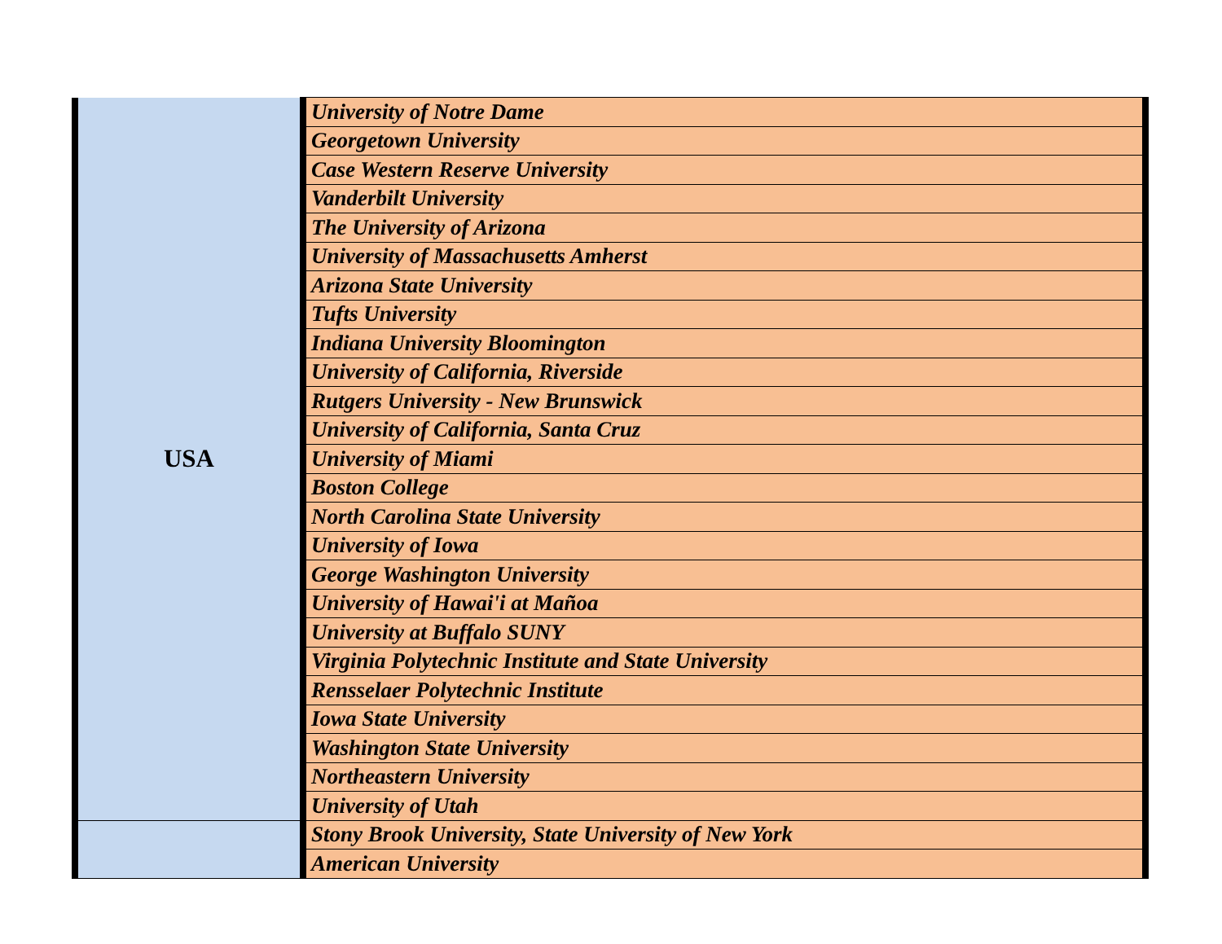| USA | University of Notre Dame |
| | Georgetown University |
| | Case Western Reserve University |
| | Vanderbilt University |
| | The University of Arizona |
| | University of Massachusetts Amherst |
| | Arizona State University |
| | Tufts University |
| | Indiana University Bloomington |
| | University of California, Riverside |
| | Rutgers University - New Brunswick |
| | University of California, Santa Cruz |
| | University of Miami |
| | Boston College |
| | North Carolina State University |
| | University of Iowa |
| | George Washington University |
| | University of Hawai'i at Mañoa |
| | University at Buffalo SUNY |
| | Virginia Polytechnic Institute and State University |
| | Rensselaer Polytechnic Institute |
| | Iowa State University |
| | Washington State University |
| | Northeastern University |
| | University of Utah |
| | Stony Brook University, State University of New York |
| | American University |